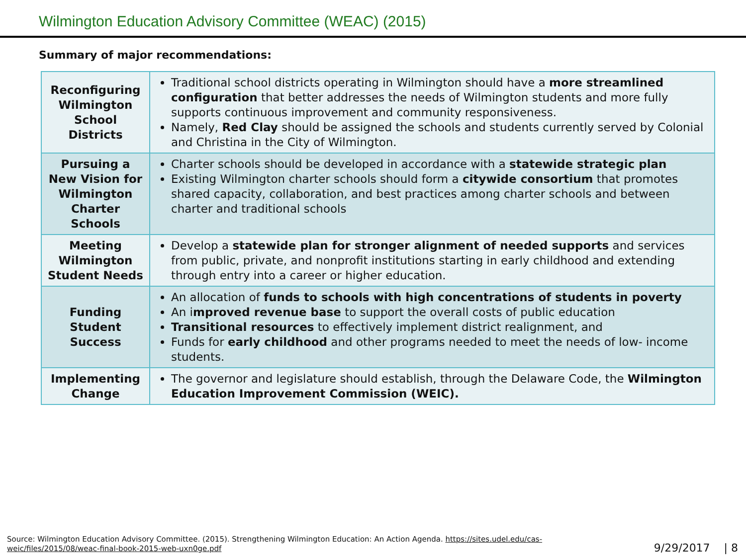Wilmington Education Advisory Committee (WEAC) (2015)
Summary of major recommendations:
| Reconfiguring Wilmington School Districts | Traditional school districts operating in Wilmington should have a more streamlined configuration that better addresses the needs of Wilmington students and more fully supports continuous improvement and community responsiveness. Namely, Red Clay should be assigned the schools and students currently served by Colonial and Christina in the City of Wilmington. |
| Pursuing a New Vision for Wilmington Charter Schools | Charter schools should be developed in accordance with a statewide strategic plan Existing Wilmington charter schools should form a citywide consortium that promotes shared capacity, collaboration, and best practices among charter schools and between charter and traditional schools |
| Meeting Wilmington Student Needs | Develop a statewide plan for stronger alignment of needed supports and services from public, private, and nonprofit institutions starting in early childhood and extending through entry into a career or higher education. |
| Funding Student Success | An allocation of funds to schools with high concentrations of students in poverty An i mproved revenue base to support the overall costs of public education Transitional resources to effectively implement district realignment, and Funds for early childhood and other programs needed to meet the needs of low- income students. |
| Implementing Change | The governor and legislature should establish, through the Delaware Code, the Wilmington Education Improvement Commission (WEIC). |
Source: Wilmington Education Advisory Committee. (2015). Strengthening Wilmington Education: An Action Agenda. https://sites.udel.edu/cas-weic/files/2015/08/weac-final-book-2015-web-uxn0ge.pdf
9/29/2017 | 8